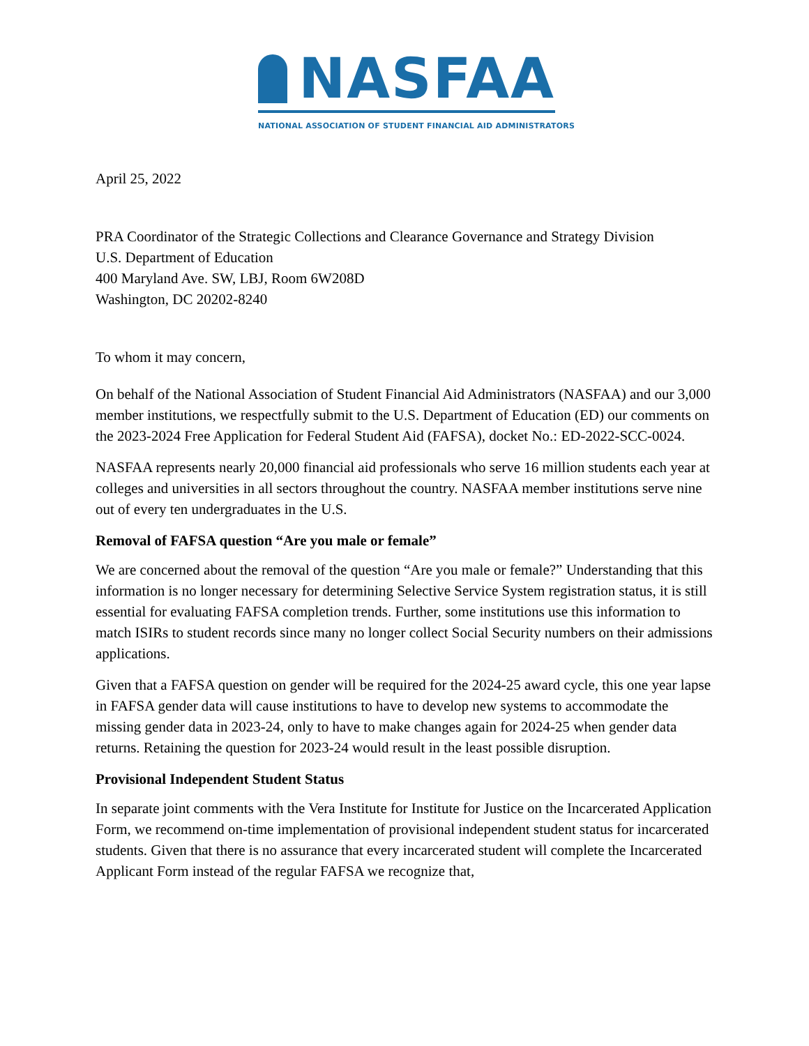NASFAA
NATIONAL ASSOCIATION OF STUDENT FINANCIAL AID ADMINISTRATORS
April 25, 2022
PRA Coordinator of the Strategic Collections and Clearance Governance and Strategy Division
U.S. Department of Education
400 Maryland Ave. SW, LBJ, Room 6W208D
Washington, DC 20202-8240
To whom it may concern,
On behalf of the National Association of Student Financial Aid Administrators (NASFAA) and our 3,000 member institutions, we respectfully submit to the U.S. Department of Education (ED) our comments on the 2023-2024 Free Application for Federal Student Aid (FAFSA), docket No.: ED-2022-SCC-0024.
NASFAA represents nearly 20,000 financial aid professionals who serve 16 million students each year at colleges and universities in all sectors throughout the country. NASFAA member institutions serve nine out of every ten undergraduates in the U.S.
Removal of FAFSA question “Are you male or female”
We are concerned about the removal of the question “Are you male or female?” Understanding that this information is no longer necessary for determining Selective Service System registration status, it is still essential for evaluating FAFSA completion trends. Further, some institutions use this information to match ISIRs to student records since many no longer collect Social Security numbers on their admissions applications.
Given that a FAFSA question on gender will be required for the 2024-25 award cycle, this one year lapse in FAFSA gender data will cause institutions to have to develop new systems to accommodate the missing gender data in 2023-24, only to have to make changes again for 2024-25 when gender data returns. Retaining the question for 2023-24 would result in the least possible disruption.
Provisional Independent Student Status
In separate joint comments with the Vera Institute for Institute for Justice on the Incarcerated Application Form, we recommend on-time implementation of provisional independent student status for incarcerated students. Given that there is no assurance that every incarcerated student will complete the Incarcerated Applicant Form instead of the regular FAFSA we recognize that,